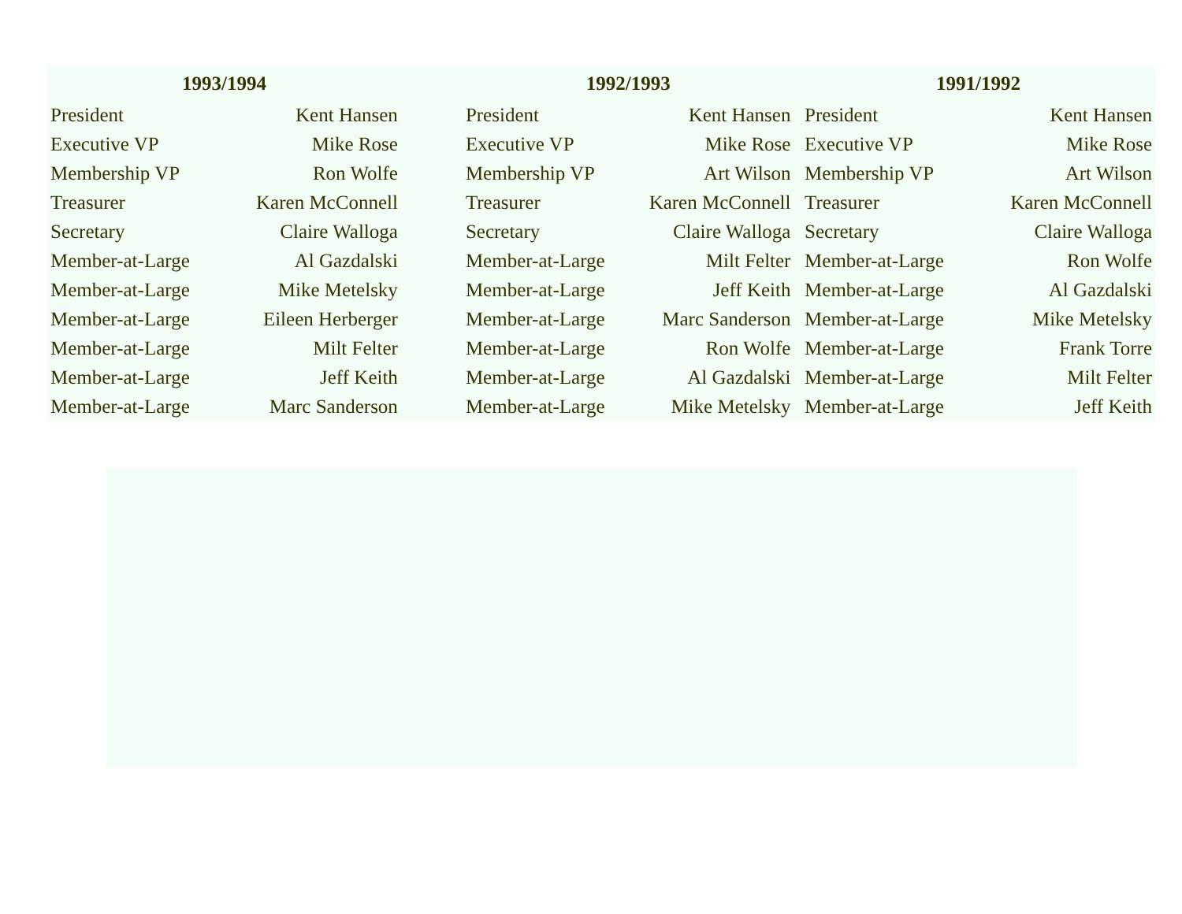| 1993/1994 | | | 1992/1993 | | | 1991/1992 | |
| --- | --- | --- | --- | --- | --- | --- | --- |
| President | Kent Hansen | | President | Kent Hansen | | President | Kent Hansen |
| Executive VP | Mike Rose | | Executive VP | Mike Rose | | Executive VP | Mike Rose |
| Membership VP | Ron Wolfe | | Membership VP | Art Wilson | | Membership VP | Art Wilson |
| Treasurer | Karen McConnell | | Treasurer | Karen McConnell | | Treasurer | Karen McConnell |
| Secretary | Claire Walloga | | Secretary | Claire Walloga | | Secretary | Claire Walloga |
| Member-at-Large | Al Gazdalski | | Member-at-Large | Milt Felter | | Member-at-Large | Ron Wolfe |
| Member-at-Large | Mike Metelsky | | Member-at-Large | Jeff Keith | | Member-at-Large | Al Gazdalski |
| Member-at-Large | Eileen Herberger | | Member-at-Large | Marc Sanderson | | Member-at-Large | Mike Metelsky |
| Member-at-Large | Milt Felter | | Member-at-Large | Ron Wolfe | | Member-at-Large | Frank Torre |
| Member-at-Large | Jeff Keith | | Member-at-Large | Al Gazdalski | | Member-at-Large | Milt Felter |
| Member-at-Large | Marc Sanderson | | Member-at-Large | Mike Metelsky | | Member-at-Large | Jeff Keith |